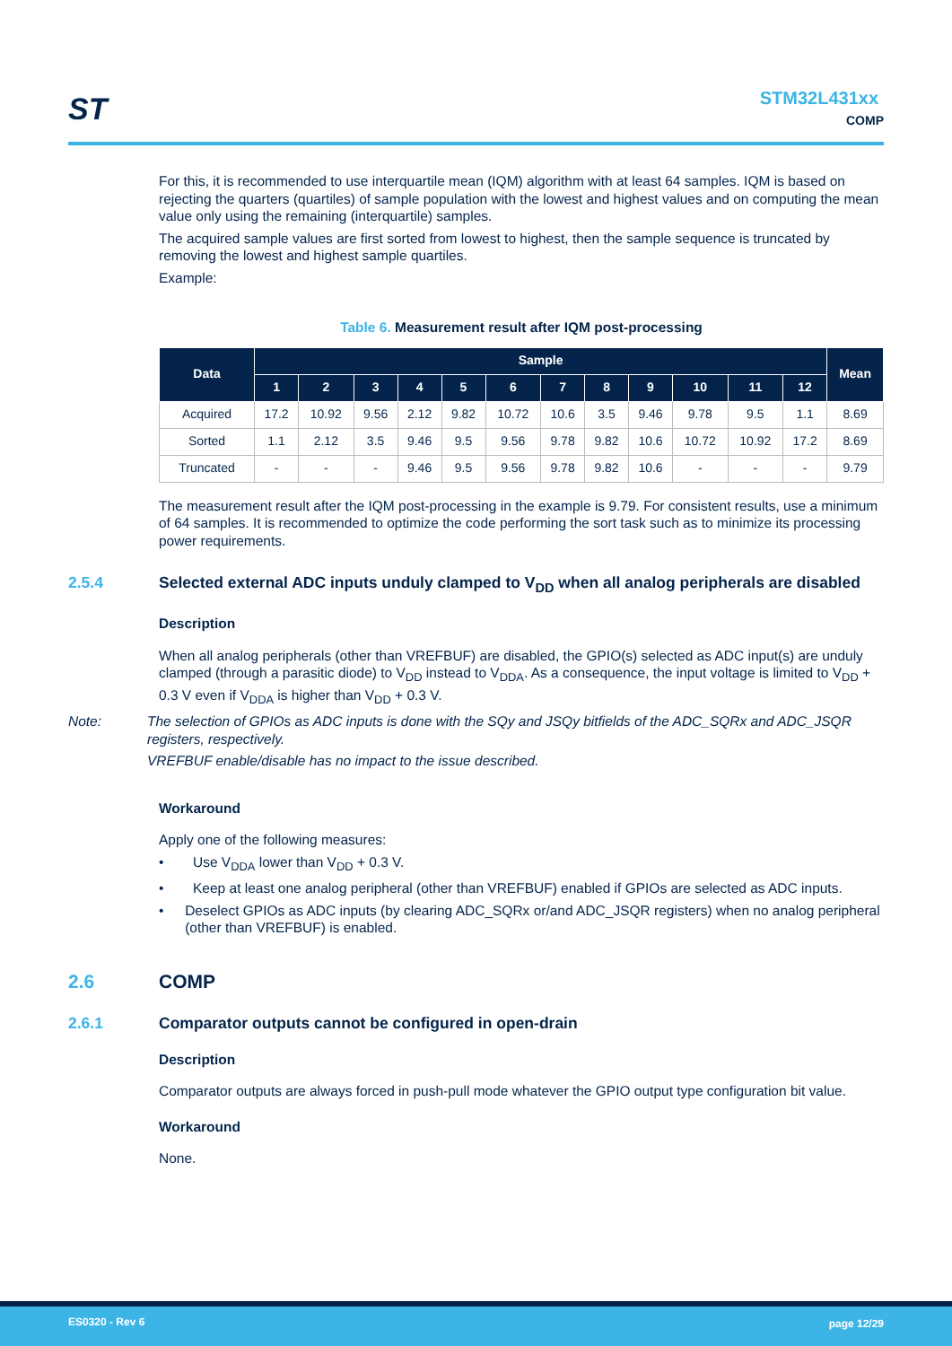ST STM32L431xx
COMP
For this, it is recommended to use interquartile mean (IQM) algorithm with at least 64 samples. IQM is based on rejecting the quarters (quartiles) of sample population with the lowest and highest values and on computing the mean value only using the remaining (interquartile) samples.
The acquired sample values are first sorted from lowest to highest, then the sample sequence is truncated by removing the lowest and highest sample quartiles.
Example:
Table 6. Measurement result after IQM post-processing
| Data | Sample | | | | | | | | | | | | Mean |
| --- | --- | --- | --- | --- | --- | --- | --- | --- | --- | --- | --- | --- | --- |
| | 1 | 2 | 3 | 4 | 5 | 6 | 7 | 8 | 9 | 10 | 11 | 12 | |
| Acquired | 17.2 | 10.92 | 9.56 | 2.12 | 9.82 | 10.72 | 10.6 | 3.5 | 9.46 | 9.78 | 9.5 | 1.1 | 8.69 |
| Sorted | 1.1 | 2.12 | 3.5 | 9.46 | 9.5 | 9.56 | 9.78 | 9.82 | 10.6 | 10.72 | 10.92 | 17.2 | 8.69 |
| Truncated | - | - | - | 9.46 | 9.5 | 9.56 | 9.78 | 9.82 | 10.6 | - | - | - | 9.79 |
The measurement result after the IQM post-processing in the example is 9.79. For consistent results, use a minimum of 64 samples. It is recommended to optimize the code performing the sort task such as to minimize its processing power requirements.
2.5.4 Selected external ADC inputs unduly clamped to V<sub>DD</sub> when all analog peripherals are disabled
Description
When all analog peripherals (other than VREFBUF) are disabled, the GPIO(s) selected as ADC input(s) are unduly clamped (through a parasitic diode) to V<sub>DD</sub> instead to V<sub>DDA</sub>. As a consequence, the input voltage is limited to V<sub>DD</sub> + 0.3 V even if V<sub>DDA</sub> is higher than V<sub>DD</sub> + 0.3 V.
Note: The selection of GPIOs as ADC inputs is done with the SQy and JSQy bitfields of the ADC_SQRx and ADC_JSQR registers, respectively.
VREFBUF enable/disable has no impact to the issue described.
Workaround
Apply one of the following measures:
• Use V<sub>DDA</sub> lower than V<sub>DD</sub> + 0.3 V.
• Keep at least one analog peripheral (other than VREFBUF) enabled if GPIOs are selected as ADC inputs.
• Deselect GPIOs as ADC inputs (by clearing ADC_SQRx or/and ADC_JSQR registers) when no analog peripheral (other than VREFBUF) is enabled.
2.6 COMP
2.6.1 Comparator outputs cannot be configured in open-drain
Description
Comparator outputs are always forced in push-pull mode whatever the GPIO output type configuration bit value.
Workaround
None.
ES0320 - Rev 6 page 12/29